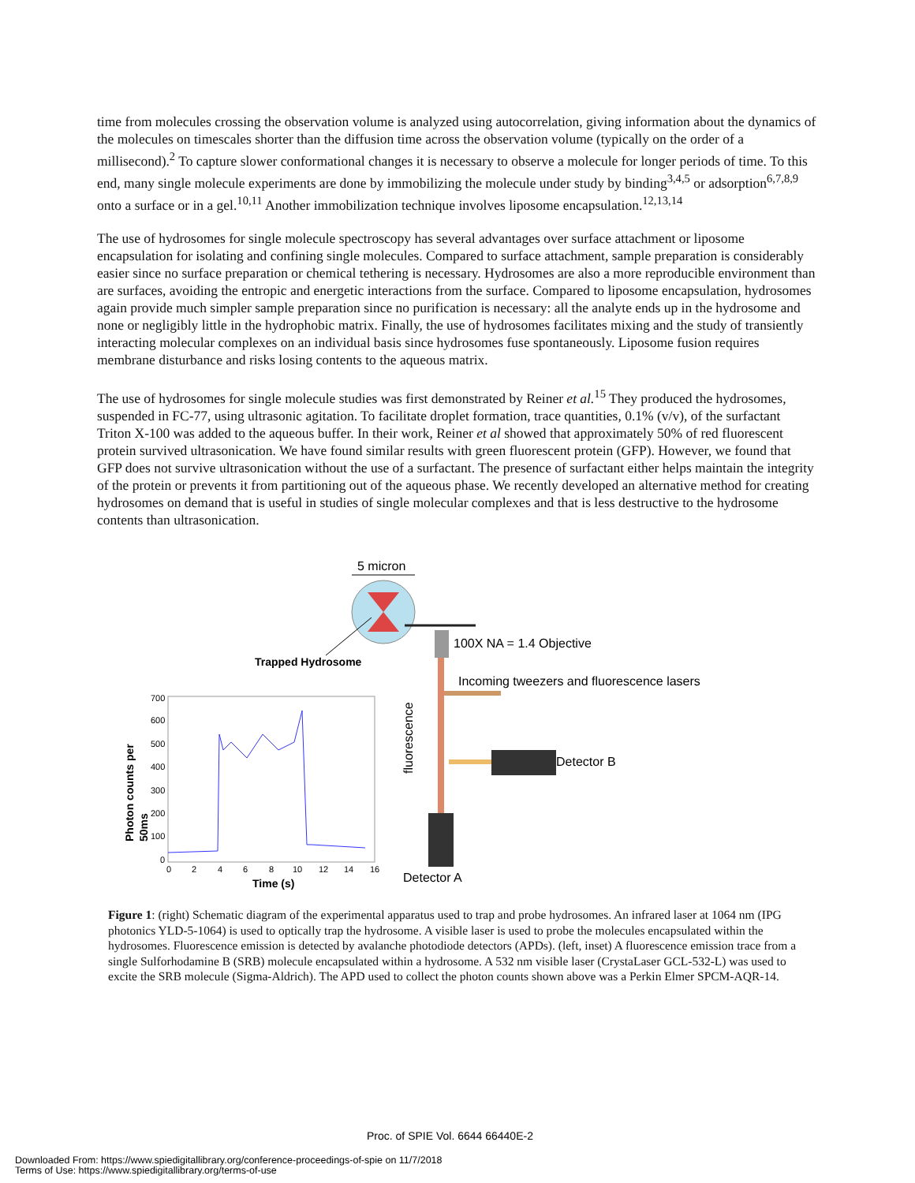time from molecules crossing the observation volume is analyzed using autocorrelation, giving information about the dynamics of the molecules on timescales shorter than the diffusion time across the observation volume (typically on the order of a millisecond).<sup>2</sup> To capture slower conformational changes it is necessary to observe a molecule for longer periods of time. To this end, many single molecule experiments are done by immobilizing the molecule under study by binding<sup>3,4,5</sup> or adsorption<sup>6,7,8,9</sup> onto a surface or in a gel.<sup>10,11</sup> Another immobilization technique involves liposome encapsulation.<sup>12,13,14</sup>
The use of hydrosomes for single molecule spectroscopy has several advantages over surface attachment or liposome encapsulation for isolating and confining single molecules. Compared to surface attachment, sample preparation is considerably easier since no surface preparation or chemical tethering is necessary. Hydrosomes are also a more reproducible environment than are surfaces, avoiding the entropic and energetic interactions from the surface. Compared to liposome encapsulation, hydrosomes again provide much simpler sample preparation since no purification is necessary: all the analyte ends up in the hydrosome and none or negligibly little in the hydrophobic matrix. Finally, the use of hydrosomes facilitates mixing and the study of transiently interacting molecular complexes on an individual basis since hydrosomes fuse spontaneously. Liposome fusion requires membrane disturbance and risks losing contents to the aqueous matrix.
The use of hydrosomes for single molecule studies was first demonstrated by Reiner et al.<sup>15</sup> They produced the hydrosomes, suspended in FC-77, using ultrasonic agitation. To facilitate droplet formation, trace quantities, 0.1% (v/v), of the surfactant Triton X-100 was added to the aqueous buffer. In their work, Reiner et al showed that approximately 50% of red fluorescent protein survived ultrasonication. We have found similar results with green fluorescent protein (GFP). However, we found that GFP does not survive ultrasonication without the use of a surfactant. The presence of surfactant either helps maintain the integrity of the protein or prevents it from partitioning out of the aqueous phase. We recently developed an alternative method for creating hydrosomes on demand that is useful in studies of single molecular complexes and that is less destructive to the hydrosome contents than ultrasonication.
5 micron
Trapped Hydrosome
100X NA = 1.4 Objective
Incoming tweezers and fluorescence lasers
Detector B
Detector A
fluorescence
700
600
500
400
300
200
100
0
0
2
4
6
8
10
12
14
16
Time (s)
Photon counts per
50ms
Figure 1: (right) Schematic diagram of the experimental apparatus used to trap and probe hydrosomes. An infrared laser at 1064 nm (IPG photonics YLD-5-1064) is used to optically trap the hydrosome. A visible laser is used to probe the molecules encapsulated within the hydrosomes. Fluorescence emission is detected by avalanche photodiode detectors (APDs). (left, inset) A fluorescence emission trace from a single Sulforhodamine B (SRB) molecule encapsulated within a hydrosome. A 532 nm visible laser (CrystaLaser GCL-532-L) was used to excite the SRB molecule (Sigma-Aldrich). The APD used to collect the photon counts shown above was a Perkin Elmer SPCM-AQR-14.
Proc. of SPIE Vol. 6644 66440E-2
Downloaded From: https://www.spiedigitallibrary.org/conference-proceedings-of-spie on 11/7/2018
Terms of Use: https://www.spiedigitallibrary.org/terms-of-use